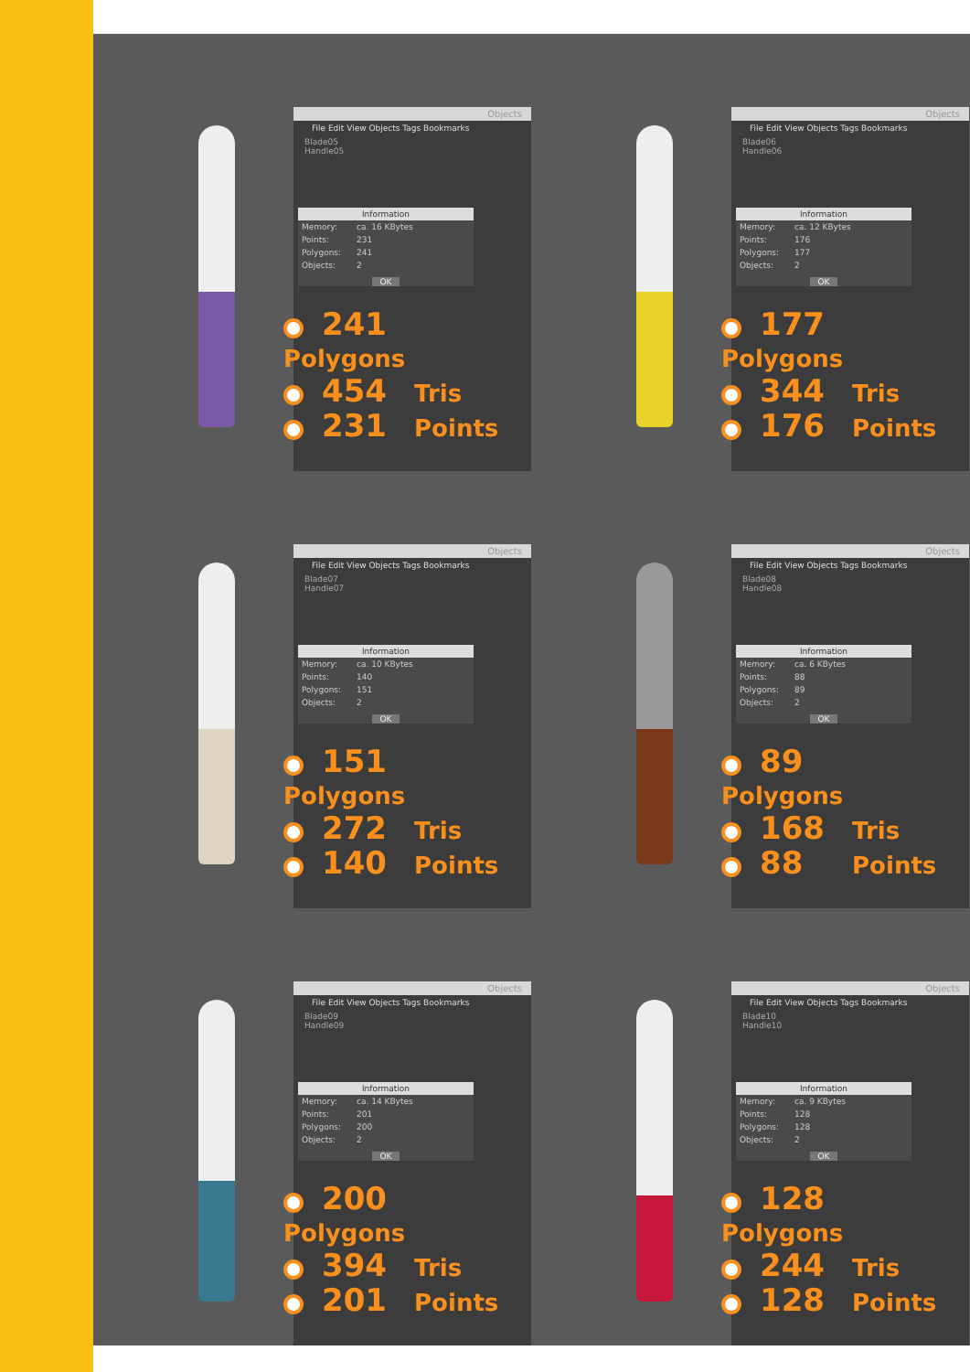Objects
File Edit View Objects Tags Bookmarks
Blade05
Handle05
Information
Memory: ca. 16 KBytes
Points: 231
Polygons: 241
Objects: 2
OK
241 Polygons
454 Tris
231 Points
Objects
File Edit View Objects Tags Bookmarks
Blade06
Handle06
Information
Memory: ca. 12 KBytes
Points: 176
Polygons: 177
Objects: 2
OK
177 Polygons
344 Tris
176 Points
Objects
File Edit View Objects Tags Bookmarks
Blade07
Handle07
Information
Memory: ca. 10 KBytes
Points: 140
Polygons: 151
Objects: 2
OK
151 Polygons
272 Tris
140 Points
Objects
File Edit View Objects Tags Bookmarks
Blade08
Handle08
Information
Memory: ca. 6 KBytes
Points: 88
Polygons: 89
Objects: 2
OK
89 Polygons
168 Tris
88 Points
Objects
File Edit View Objects Tags Bookmarks
Blade09
Handle09
Information
Memory: ca. 14 KBytes
Points: 201
Polygons: 200
Objects: 2
OK
200 Polygons
394 Tris
201 Points
Objects
File Edit View Objects Tags Bookmarks
Blade10
Handle10
Information
Memory: ca. 9 KBytes
Points: 128
Polygons: 128
Objects: 2
OK
128 Polygons
244 Tris
128 Points